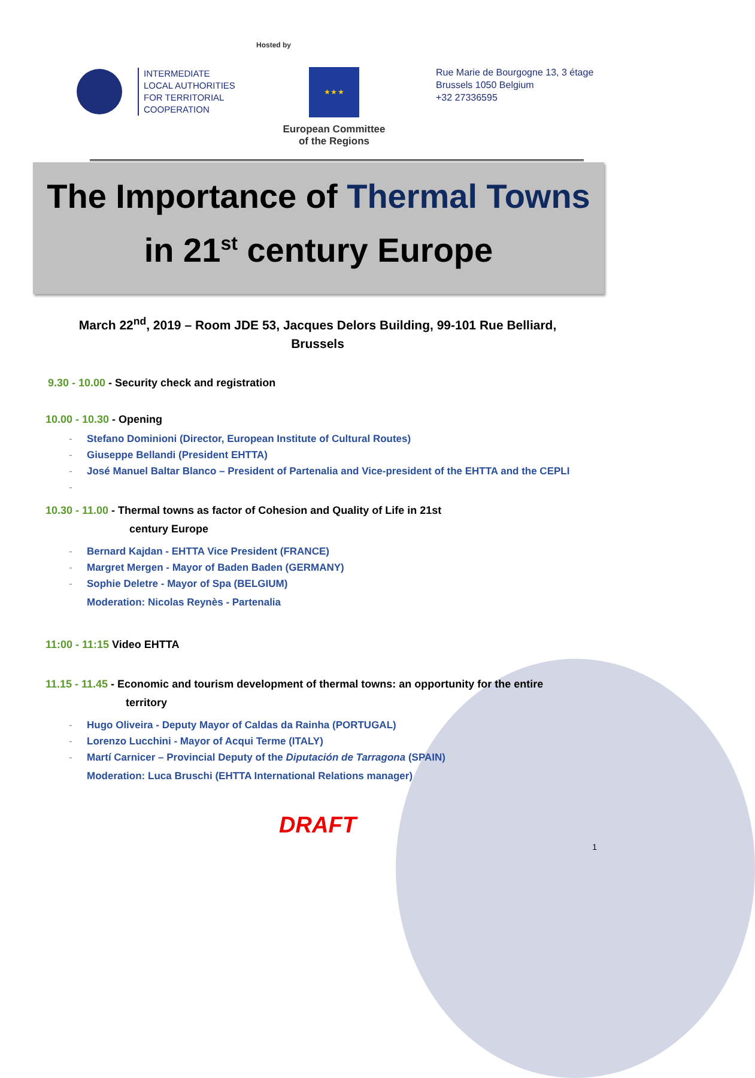INTERMEDIATE
LOCAL AUTHORITIES
FOR TERRITORIAL
COOPERATION
Hosted by
★ ★ ★
European Committee
of the Regions
Rue Marie de Bourgogne 13, 3 étage
Brussels 1050 Belgium
+32 27336595
The Importance of Thermal Towns
in 21<sup>st</sup> century Europe
March 22<sup>nd</sup>, 2019 – Room JDE 53, Jacques Delors Building, 99-101 Rue Belliard, Brussels
9.30 - 10.00 - Security check and registration
10.00 - 10.30 - Opening
- Stefano Dominioni (Director, European Institute of Cultural Routes)
- Giuseppe Bellandi (President EHTTA)
- José Manuel Baltar Blanco – President of Partenalia and Vice-president of the EHTTA and the CEPLI
-
10.30 - 11.00 - Thermal towns as factor of Cohesion and Quality of Life in 21st
century Europe
- Bernard Kajdan - EHTTA Vice President (FRANCE)
- Margret Mergen - Mayor of Baden Baden (GERMANY)
- Sophie Deletre - Mayor of Spa (BELGIUM)
Moderation: Nicolas Reynès - Partenalia
11:00 - 11:15 Video EHTTA
11.15 - 11.45 - Economic and tourism development of thermal towns: an opportunity for the entire
territory
- Hugo Oliveira - Deputy Mayor of Caldas da Rainha (PORTUGAL)
- Lorenzo Lucchini - Mayor of Acqui Terme (ITALY)
- Martí Carnicer – Provincial Deputy of the Diputación de Tarragona (SPAIN)
Moderation: Luca Bruschi (EHTTA International Relations manager)
DRAFT
1